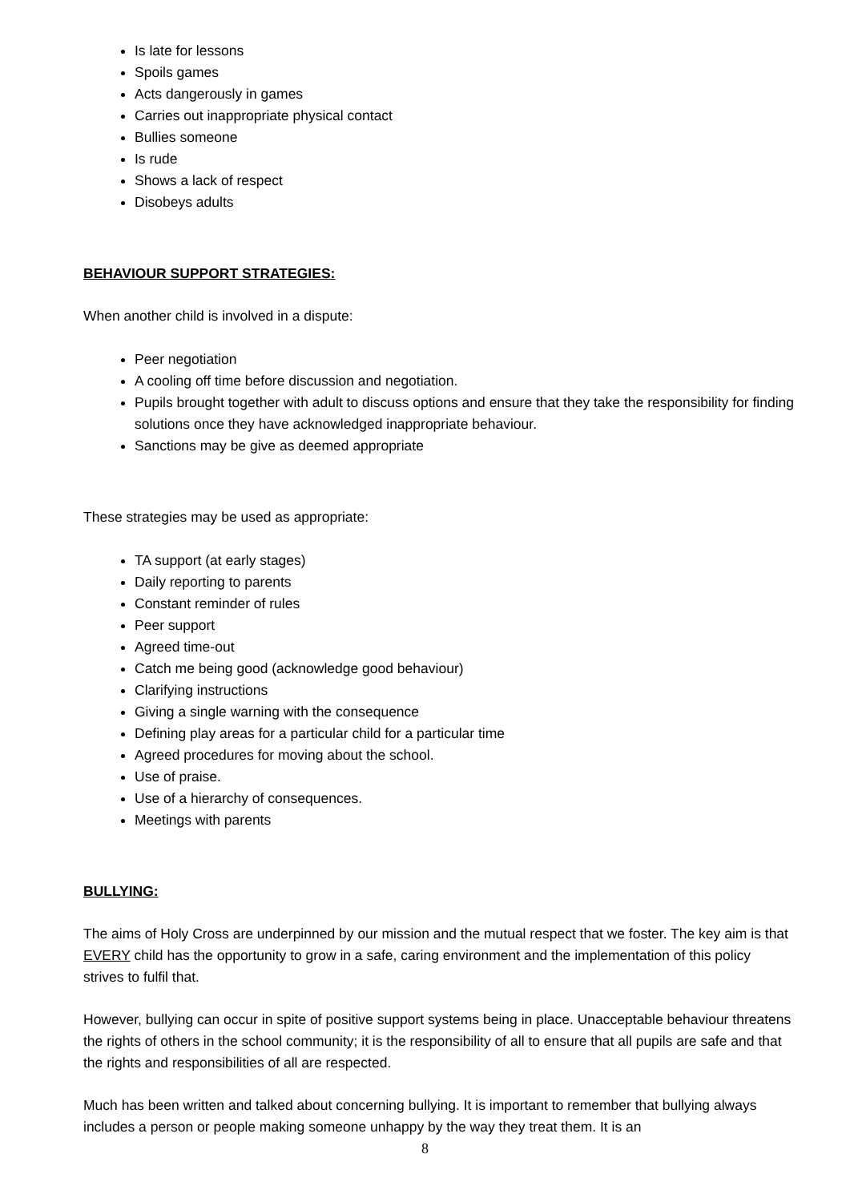Is late for lessons
Spoils games
Acts dangerously in games
Carries out inappropriate physical contact
Bullies someone
Is rude
Shows a lack of respect
Disobeys adults
BEHAVIOUR SUPPORT STRATEGIES:
When another child is involved in a dispute:
Peer negotiation
A cooling off time before discussion and negotiation.
Pupils brought together with adult to discuss options and ensure that they take the responsibility for finding solutions once they have acknowledged inappropriate behaviour.
Sanctions may be give as deemed appropriate
These strategies may be used as appropriate:
TA support (at early stages)
Daily reporting to parents
Constant reminder of rules
Peer support
Agreed time-out
Catch me being good (acknowledge good behaviour)
Clarifying instructions
Giving a single warning with the consequence
Defining play areas for a particular child for a particular time
Agreed procedures for moving about the school.
Use of praise.
Use of a hierarchy of consequences.
Meetings with parents
BULLYING:
The aims of Holy Cross are underpinned by our mission and the mutual respect that we foster. The key aim is that EVERY child has the opportunity to grow in a safe, caring environment and the implementation of this policy strives to fulfil that.
However, bullying can occur in spite of positive support systems being in place. Unacceptable behaviour threatens the rights of others in the school community; it is the responsibility of all to ensure that all pupils are safe and that the rights and responsibilities of all are respected.
Much has been written and talked about concerning bullying. It is important to remember that bullying always includes a person or people making someone unhappy by the way they treat them. It is an
8